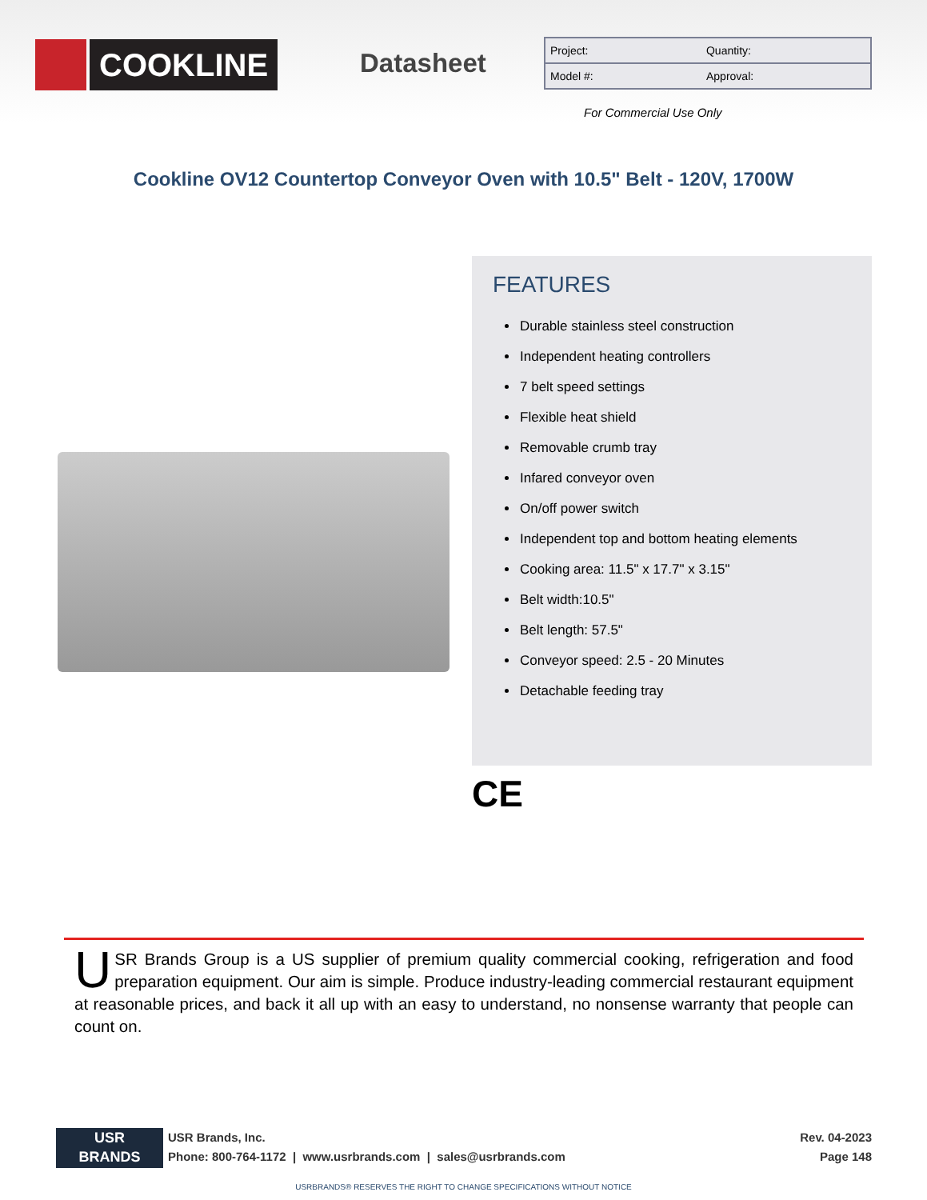COOKLINE
Datasheet
| Project: | Quantity: |
| Model #: | Approval: |
For Commercial Use Only
Cookline OV12 Countertop Conveyor Oven with 10.5" Belt - 120V, 1700W
FEATURES
Durable stainless steel construction
Independent heating controllers
7 belt speed settings
Flexible heat shield
Removable crumb tray
Infared conveyor oven
On/off power switch
Independent top and bottom heating elements
Cooking area: 11.5" x 17.7" x 3.15"
Belt width:10.5"
Belt length: 57.5"
Conveyor speed: 2.5 - 20 Minutes
Detachable feeding tray
CE
USR Brands Group is a US supplier of premium quality commercial cooking, refrigeration and food preparation equipment. Our aim is simple. Produce industry-leading commercial restaurant equipment at reasonable prices, and back it all up with an easy to understand, no nonsense warranty that people can count on.
USR
BRANDS
USR Brands, Inc.
Phone: 800-764-1172 | www.usrbrands.com | sales@usrbrands.com
Rev. 04-2023
Page 148
USRBRANDS® RESERVES THE RIGHT TO CHANGE SPECIFICATIONS WITHOUT NOTICE